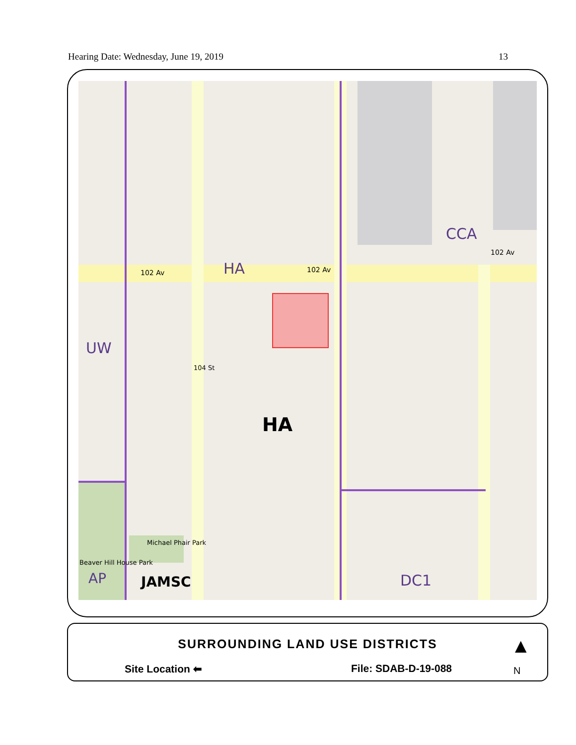Hearing Date: Wednesday, June 19, 2019 13
102 Av 102 Av
102 Av
104 St
HA
CCA
UW
HA
Michael Phair Park
Beaver Hill House Park
AP JAMSC DC1
SURROUNDING LAND USE DISTRICTS
Site Location ⬅ File: SDAB-D-19-088
▲
N